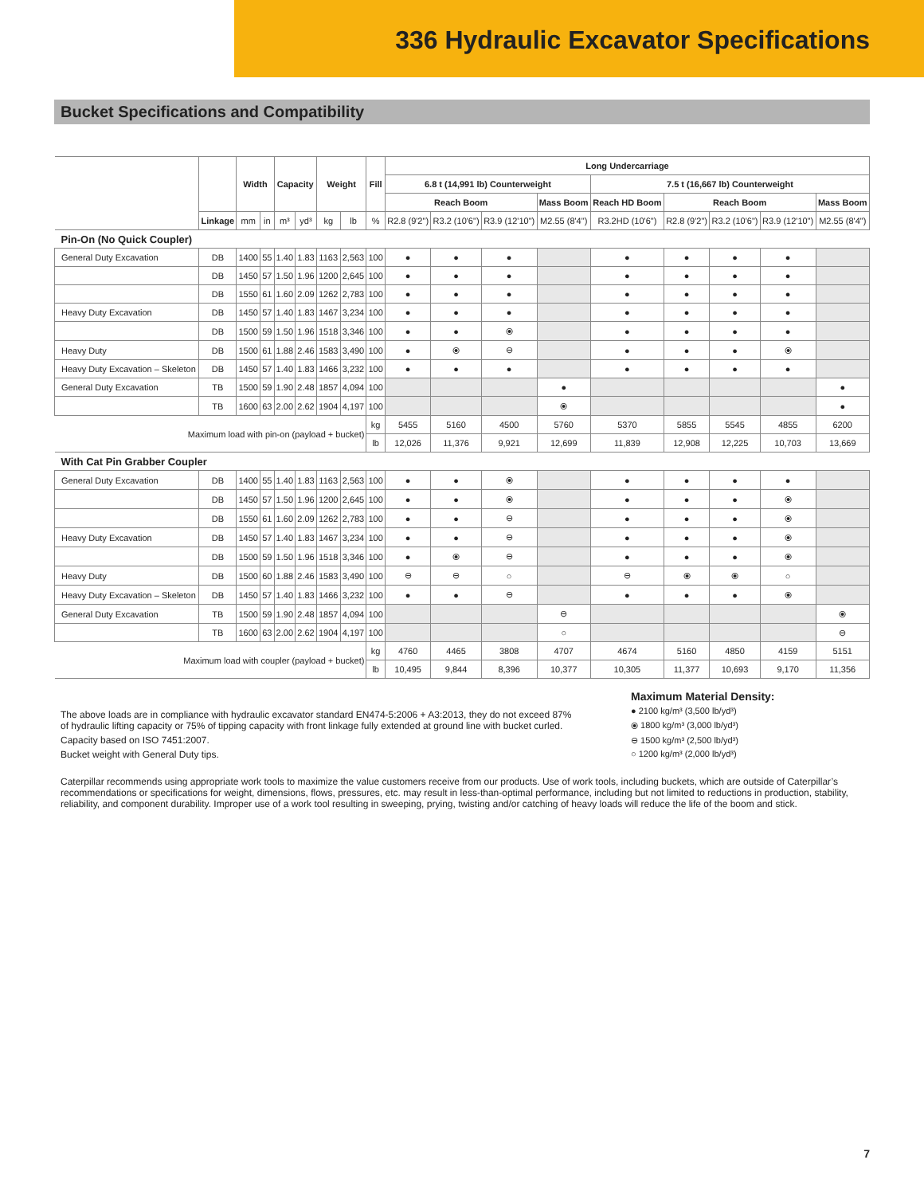336 Hydraulic Excavator Specifications
Bucket Specifications and Compatibility
| | | Width | | Capacity | | Weight | | Fill | Long Undercarriage | | | | | | | | |
| --- | --- | --- | --- | --- | --- | --- | --- | --- | --- | --- | --- | --- | --- | --- | --- | --- | --- |
| | | | | | | | | | 6.8 t (14,991 lb) Counterweight | | | | 7.5 t (16,667 lb) Counterweight | | | | |
| | | | | | | | | | Reach Boom | | | Mass Boom | Reach HD Boom | Reach Boom | | | Mass Boom |
| | Linkage | mm | in | m³ | yd³ | kg | lb | % | R2.8 (9'2") | R3.2 (10'6") | R3.9 (12'10") | M2.55 (8'4") | R3.2HD (10'6") | R2.8 (9'2") | R3.2 (10'6") | R3.9 (12'10") | M2.55 (8'4") |
| Pin-On (No Quick Coupler) | | | | | | | | | | | | | | | | | |
| General Duty Excavation | DB | 1400 | 55 | 1.40 | 1.83 | 1163 | 2,563 | 100 | ● | ● | ● | | ● | ● | ● | ● | |
| | DB | 1450 | 57 | 1.50 | 1.96 | 1200 | 2,645 | 100 | ● | ● | ● | | ● | ● | ● | ● | |
| | DB | 1550 | 61 | 1.60 | 2.09 | 1262 | 2,783 | 100 | ● | ● | ● | | ● | ● | ● | ● | |
| Heavy Duty Excavation | DB | 1450 | 57 | 1.40 | 1.83 | 1467 | 3,234 | 100 | ● | ● | ● | | ● | ● | ● | ● | |
| | DB | 1500 | 59 | 1.50 | 1.96 | 1518 | 3,346 | 100 | ● | ● | ⦿ | | ● | ● | ● | ● | |
| Heavy Duty | DB | 1500 | 61 | 1.88 | 2.46 | 1583 | 3,490 | 100 | ● | ⦿ | ⊖ | | ● | ● | ● | ⦿ | |
| Heavy Duty Excavation – Skeleton | DB | 1450 | 57 | 1.40 | 1.83 | 1466 | 3,232 | 100 | ● | ● | ● | | ● | ● | ● | ● | |
| General Duty Excavation | TB | 1500 | 59 | 1.90 | 2.48 | 1857 | 4,094 | 100 | | | | ● | | | | | ● |
| | TB | 1600 | 63 | 2.00 | 2.62 | 1904 | 4,197 | 100 | | | | ⦿ | | | | | ● |
| Maximum load with pin-on (payload + bucket) | | | | | | | | kg | 5455 | 5160 | 4500 | 5760 | 5370 | 5855 | 5545 | 4855 | 6200 |
| | | | | | | | | lb | 12,026 | 11,376 | 9,921 | 12,699 | 11,839 | 12,908 | 12,225 | 10,703 | 13,669 |
| With Cat Pin Grabber Coupler | | | | | | | | | | | | | | | | | |
| General Duty Excavation | DB | 1400 | 55 | 1.40 | 1.83 | 1163 | 2,563 | 100 | ● | ● | ⦿ | | ● | ● | ● | ● | |
| | DB | 1450 | 57 | 1.50 | 1.96 | 1200 | 2,645 | 100 | ● | ● | ⦿ | | ● | ● | ● | ⦿ | |
| | DB | 1550 | 61 | 1.60 | 2.09 | 1262 | 2,783 | 100 | ● | ● | ⊖ | | ● | ● | ● | ⦿ | |
| Heavy Duty Excavation | DB | 1450 | 57 | 1.40 | 1.83 | 1467 | 3,234 | 100 | ● | ● | ⊖ | | ● | ● | ● | ⦿ | |
| | DB | 1500 | 59 | 1.50 | 1.96 | 1518 | 3,346 | 100 | ● | ⦿ | ⊖ | | ● | ● | ● | ⦿ | |
| Heavy Duty | DB | 1500 | 60 | 1.88 | 2.46 | 1583 | 3,490 | 100 | ⊖ | ⊖ | ○ | | ⊖ | ⦿ | ⦿ | ○ | |
| Heavy Duty Excavation – Skeleton | DB | 1450 | 57 | 1.40 | 1.83 | 1466 | 3,232 | 100 | ● | ● | ⊖ | | ● | ● | ● | ⦿ | |
| General Duty Excavation | TB | 1500 | 59 | 1.90 | 2.48 | 1857 | 4,094 | 100 | | | | ⊖ | | | | | ⦿ |
| | TB | 1600 | 63 | 2.00 | 2.62 | 1904 | 4,197 | 100 | | | | ○ | | | | | ⊖ |
| Maximum load with coupler (payload + bucket) | | | | | | | | kg | 4760 | 4465 | 3808 | 4707 | 4674 | 5160 | 4850 | 4159 | 5151 |
| | | | | | | | | lb | 10,495 | 9,844 | 8,396 | 10,377 | 10,305 | 11,377 | 10,693 | 9,170 | 11,356 |
The above loads are in compliance with hydraulic excavator standard EN474-5:2006 + A3:2013, they do not exceed 87% of hydraulic lifting capacity or 75% of tipping capacity with front linkage fully extended at ground line with bucket curled.
Capacity based on ISO 7451:2007.
Bucket weight with General Duty tips.
Maximum Material Density:
● 2100 kg/m³ (3,500 lb/yd³)
⦿ 1800 kg/m³ (3,000 lb/yd³)
⊖ 1500 kg/m³ (2,500 lb/yd³)
○ 1200 kg/m³ (2,000 lb/yd³)
Caterpillar recommends using appropriate work tools to maximize the value customers receive from our products. Use of work tools, including buckets, which are outside of Caterpillar’s recommendations or specifications for weight, dimensions, flows, pressures, etc. may result in less-than-optimal performance, including but not limited to reductions in production, stability, reliability, and component durability. Improper use of a work tool resulting in sweeping, prying, twisting and/or catching of heavy loads will reduce the life of the boom and stick.
7